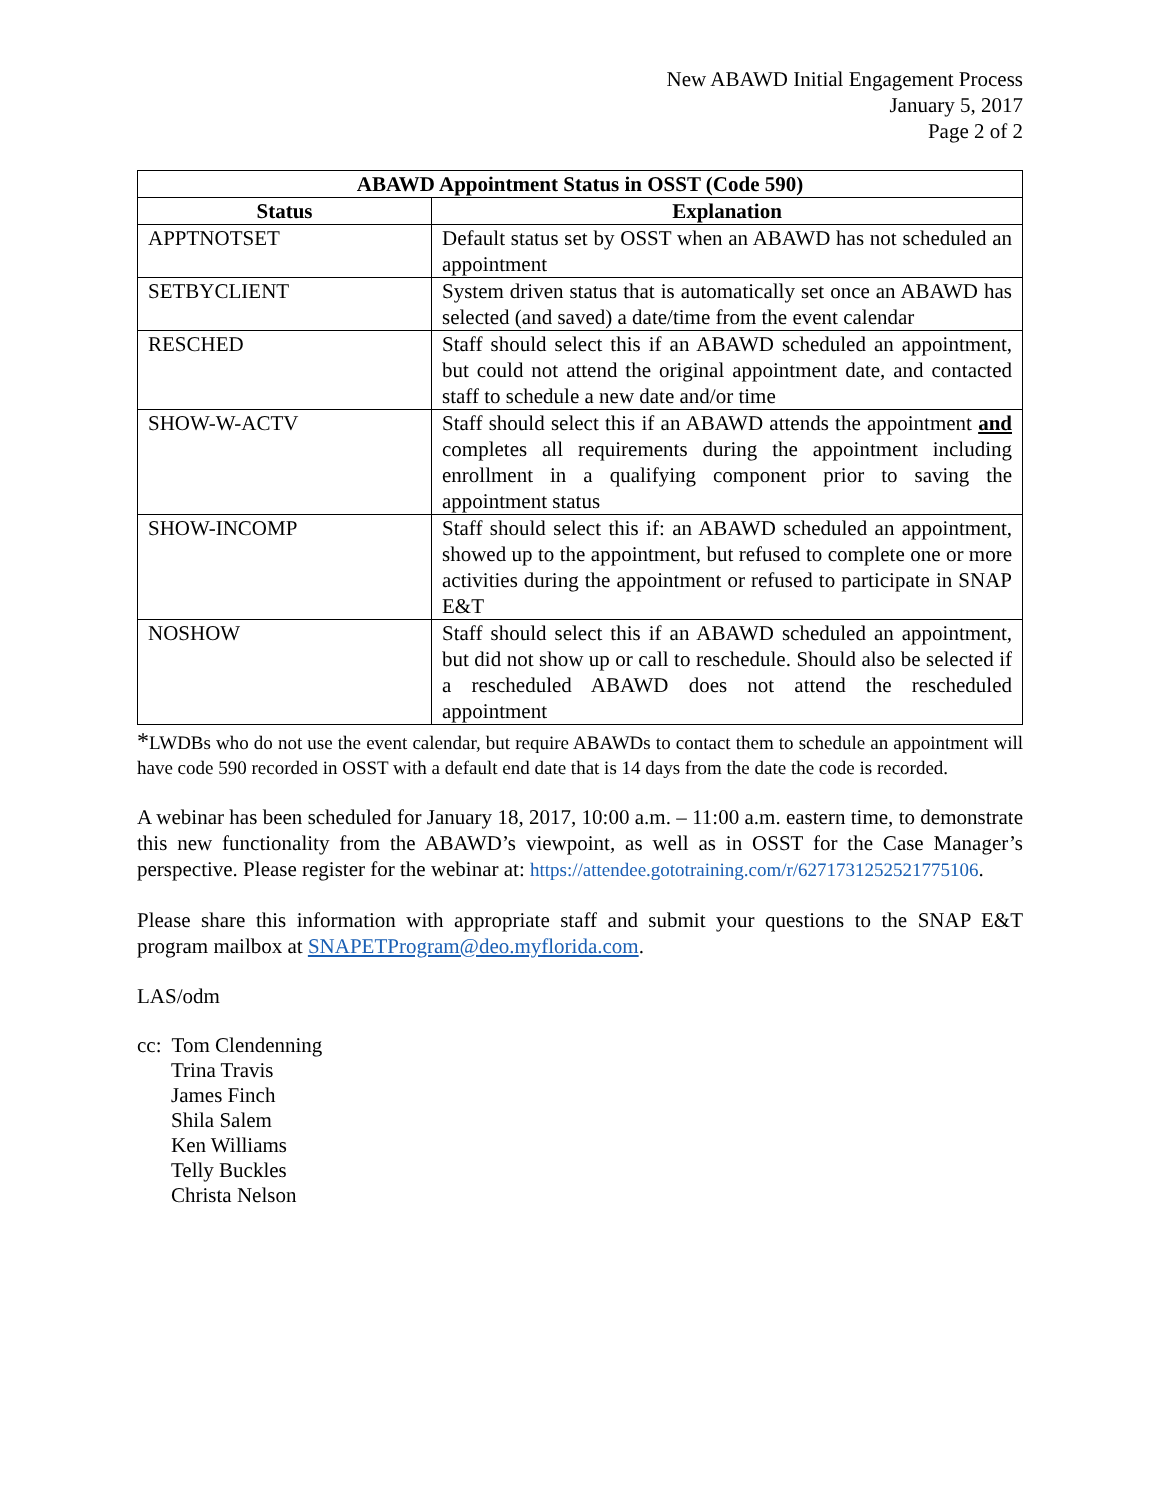New ABAWD Initial Engagement Process
January 5, 2017
Page 2 of 2
| ABAWD Appointment Status in OSST (Code 590) | |
| --- | --- |
| Status | Explanation |
| APPTNOTSET | Default status set by OSST when an ABAWD has not scheduled an appointment |
| SETBYCLIENT | System driven status that is automatically set once an ABAWD has selected (and saved) a date/time from the event calendar |
| RESCHED | Staff should select this if an ABAWD scheduled an appointment, but could not attend the original appointment date, and contacted staff to schedule a new date and/or time |
| SHOW-W-ACTV | Staff should select this if an ABAWD attends the appointment and completes all requirements during the appointment including enrollment in a qualifying component prior to saving the appointment status |
| SHOW-INCOMP | Staff should select this if: an ABAWD scheduled an appointment, showed up to the appointment, but refused to complete one or more activities during the appointment or refused to participate in SNAP E&T |
| NOSHOW | Staff should select this if an ABAWD scheduled an appointment, but did not show up or call to reschedule. Should also be selected if a rescheduled ABAWD does not attend the rescheduled appointment |
*LWDBs who do not use the event calendar, but require ABAWDs to contact them to schedule an appointment will have code 590 recorded in OSST with a default end date that is 14 days from the date the code is recorded.
A webinar has been scheduled for January 18, 2017, 10:00 a.m. – 11:00 a.m. eastern time, to demonstrate this new functionality from the ABAWD’s viewpoint, as well as in OSST for the Case Manager’s perspective. Please register for the webinar at: https://attendee.gototraining.com/r/6271731252521775106.
Please share this information with appropriate staff and submit your questions to the SNAP E&T program mailbox at SNAPETProgram@deo.myflorida.com.
LAS/odm
cc: Tom Clendenning
Trina Travis
James Finch
Shila Salem
Ken Williams
Telly Buckles
Christa Nelson